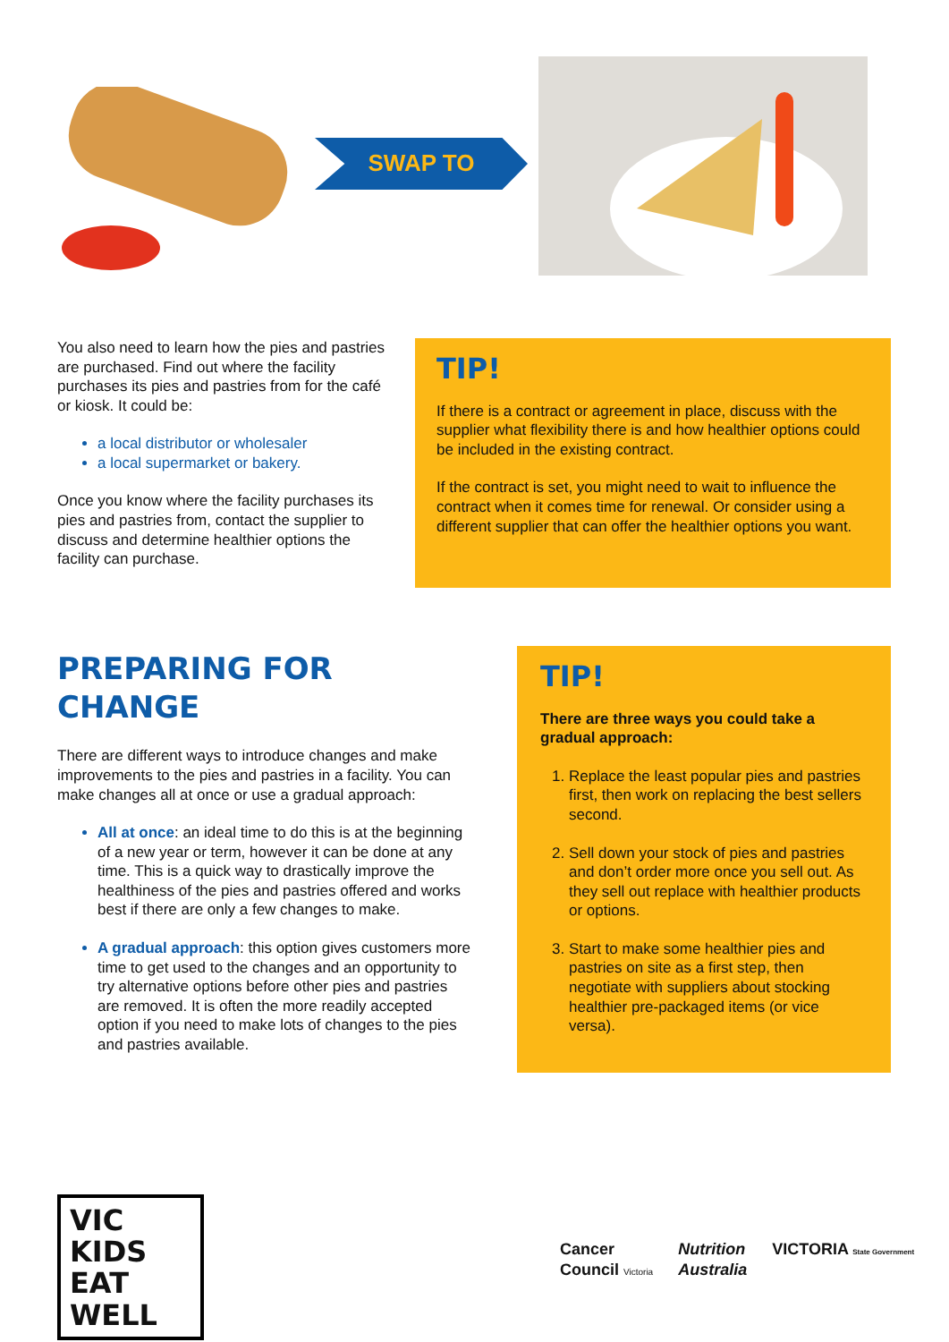SWAP TO
You also need to learn how the pies and pastries are purchased. Find out where the facility purchases its pies and pastries from for the café or kiosk. It could be:
a local distributor or wholesaler
a local supermarket or bakery.
Once you know where the facility purchases its pies and pastries from, contact the supplier to discuss and determine healthier options the facility can purchase.
TIP!
If there is a contract or agreement in place, discuss with the supplier what flexibility there is and how healthier options could be included in the existing contract.
If the contract is set, you might need to wait to influence the contract when it comes time for renewal. Or consider using a different supplier that can offer the healthier options you want.
PREPARING FOR CHANGE
There are different ways to introduce changes and make improvements to the pies and pastries in a facility. You can make changes all at once or use a gradual approach:
All at once: an ideal time to do this is at the beginning of a new year or term, however it can be done at any time. This is a quick way to drastically improve the healthiness of the pies and pastries offered and works best if there are only a few changes to make.
A gradual approach: this option gives customers more time to get used to the changes and an opportunity to try alternative options before other pies and pastries are removed. It is often the more readily accepted option if you need to make lots of changes to the pies and pastries available.
TIP!
There are three ways you could take a gradual approach:
1. Replace the least popular pies and pastries first, then work on replacing the best sellers second.
2. Sell down your stock of pies and pastries and don’t order more once you sell out. As they sell out replace with healthier products or options.
3. Start to make some healthier pies and pastries on site as a first step, then negotiate with suppliers about stocking healthier pre-packaged items (or vice versa).
VIC KIDS
EAT WELL
Cancer
Council Victoria
Nutrition
Australia
VICTORIA State Government